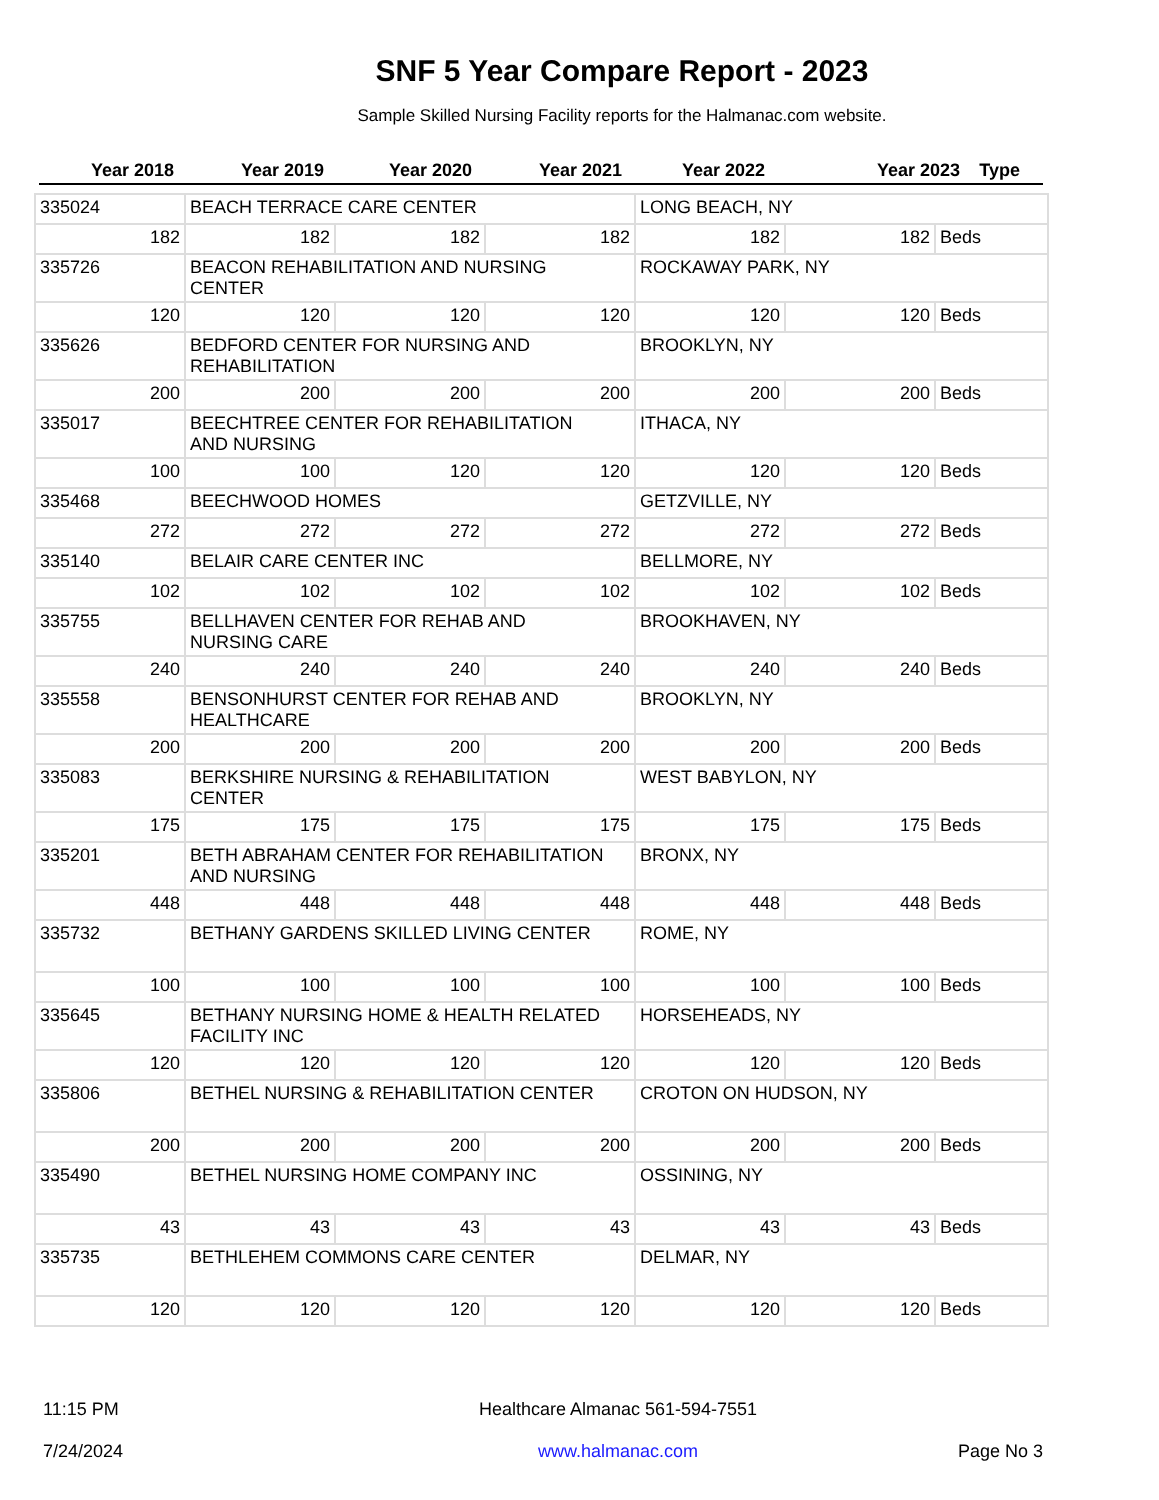SNF 5 Year Compare Report - 2023
Sample Skilled Nursing Facility reports for the Halmanac.com website.
Year 2018 Year 2019 Year 2020 Year 2021 Year 2022 Year 2023 Type
| 335024 | BEACH TERRACE CARE CENTER | | | LONG BEACH, NY | | |
| 182 | 182 | 182 | 182 | 182 | 182 | Beds |
| 335726 | BEACON REHABILITATION AND NURSING CENTER | | | ROCKAWAY PARK, NY | | |
| 120 | 120 | 120 | 120 | 120 | 120 | Beds |
| 335626 | BEDFORD CENTER FOR NURSING AND REHABILITATION | | | BROOKLYN, NY | | |
| 200 | 200 | 200 | 200 | 200 | 200 | Beds |
| 335017 | BEECHTREE CENTER FOR REHABILITATION AND NURSING | | | ITHACA, NY | | |
| 100 | 100 | 120 | 120 | 120 | 120 | Beds |
| 335468 | BEECHWOOD HOMES | | | GETZVILLE, NY | | |
| 272 | 272 | 272 | 272 | 272 | 272 | Beds |
| 335140 | BELAIR CARE CENTER INC | | | BELLMORE, NY | | |
| 102 | 102 | 102 | 102 | 102 | 102 | Beds |
| 335755 | BELLHAVEN CENTER FOR REHAB AND NURSING CARE | | | BROOKHAVEN, NY | | |
| 240 | 240 | 240 | 240 | 240 | 240 | Beds |
| 335558 | BENSONHURST CENTER FOR REHAB AND HEALTHCARE | | | BROOKLYN, NY | | |
| 200 | 200 | 200 | 200 | 200 | 200 | Beds |
| 335083 | BERKSHIRE NURSING & REHABILITATION CENTER | | | WEST BABYLON, NY | | |
| 175 | 175 | 175 | 175 | 175 | 175 | Beds |
| 335201 | BETH ABRAHAM CENTER FOR REHABILITATION AND NURSING | | | BRONX, NY | | |
| 448 | 448 | 448 | 448 | 448 | 448 | Beds |
| 335732 | BETHANY GARDENS SKILLED LIVING CENTER | | | ROME, NY | | |
| 100 | 100 | 100 | 100 | 100 | 100 | Beds |
| 335645 | BETHANY NURSING HOME & HEALTH RELATED FACILITY INC | | | HORSEHEADS, NY | | |
| 120 | 120 | 120 | 120 | 120 | 120 | Beds |
| 335806 | BETHEL NURSING & REHABILITATION CENTER | | | CROTON ON HUDSON, NY | | |
| 200 | 200 | 200 | 200 | 200 | 200 | Beds |
| 335490 | BETHEL NURSING HOME COMPANY INC | | | OSSINING, NY | | |
| 43 | 43 | 43 | 43 | 43 | 43 | Beds |
| 335735 | BETHLEHEM COMMONS CARE CENTER | | | DELMAR, NY | | |
| 120 | 120 | 120 | 120 | 120 | 120 | Beds |
11:15 PM
7/24/2024
Healthcare Almanac 561-594-7551
www.halmanac.com
Page No 3